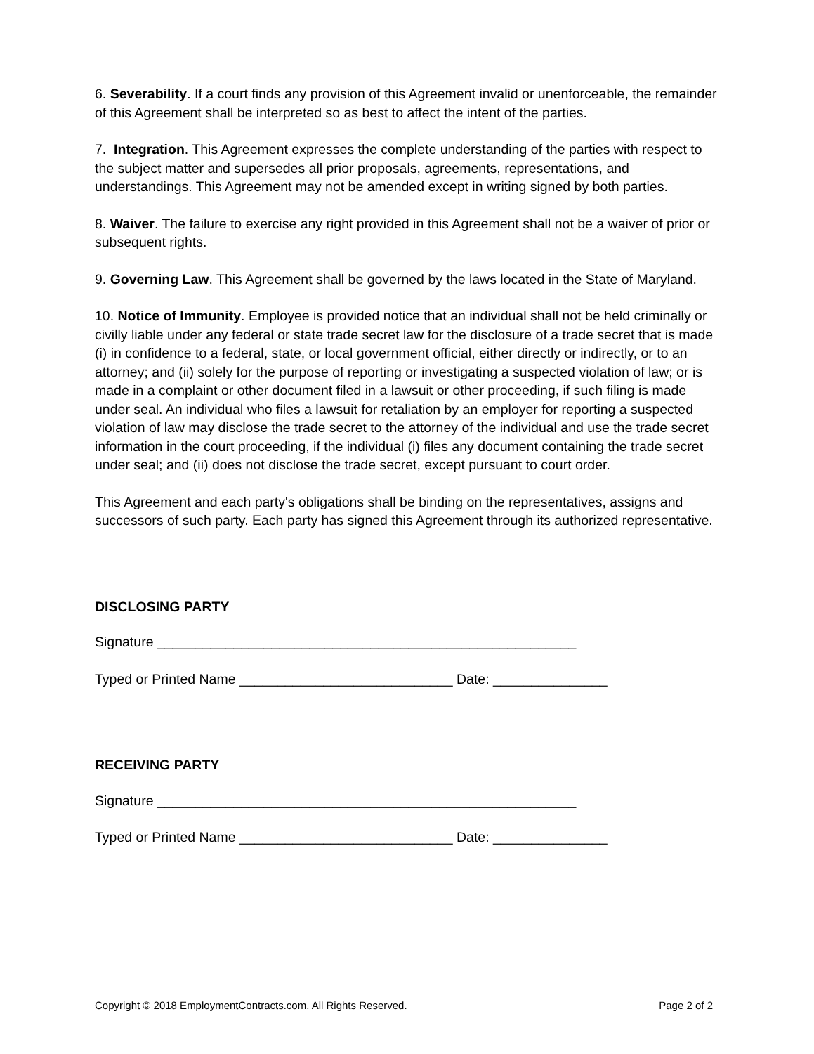6. Severability. If a court finds any provision of this Agreement invalid or unenforceable, the remainder of this Agreement shall be interpreted so as best to affect the intent of the parties.
7. Integration. This Agreement expresses the complete understanding of the parties with respect to the subject matter and supersedes all prior proposals, agreements, representations, and understandings. This Agreement may not be amended except in writing signed by both parties.
8. Waiver. The failure to exercise any right provided in this Agreement shall not be a waiver of prior or subsequent rights.
9. Governing Law. This Agreement shall be governed by the laws located in the State of Maryland.
10. Notice of Immunity. Employee is provided notice that an individual shall not be held criminally or civilly liable under any federal or state trade secret law for the disclosure of a trade secret that is made (i) in confidence to a federal, state, or local government official, either directly or indirectly, or to an attorney; and (ii) solely for the purpose of reporting or investigating a suspected violation of law; or is made in a complaint or other document filed in a lawsuit or other proceeding, if such filing is made under seal. An individual who files a lawsuit for retaliation by an employer for reporting a suspected violation of law may disclose the trade secret to the attorney of the individual and use the trade secret information in the court proceeding, if the individual (i) files any document containing the trade secret under seal; and (ii) does not disclose the trade secret, except pursuant to court order.
This Agreement and each party's obligations shall be binding on the representatives, assigns and successors of such party. Each party has signed this Agreement through its authorized representative.
DISCLOSING PARTY
Signature _______________________________________________________
Typed or Printed Name ____________________________ Date: _______________
RECEIVING PARTY
Signature _______________________________________________________
Typed or Printed Name ____________________________ Date: _______________
Copyright © 2018 EmploymentContracts.com. All Rights Reserved. Page 2 of 2